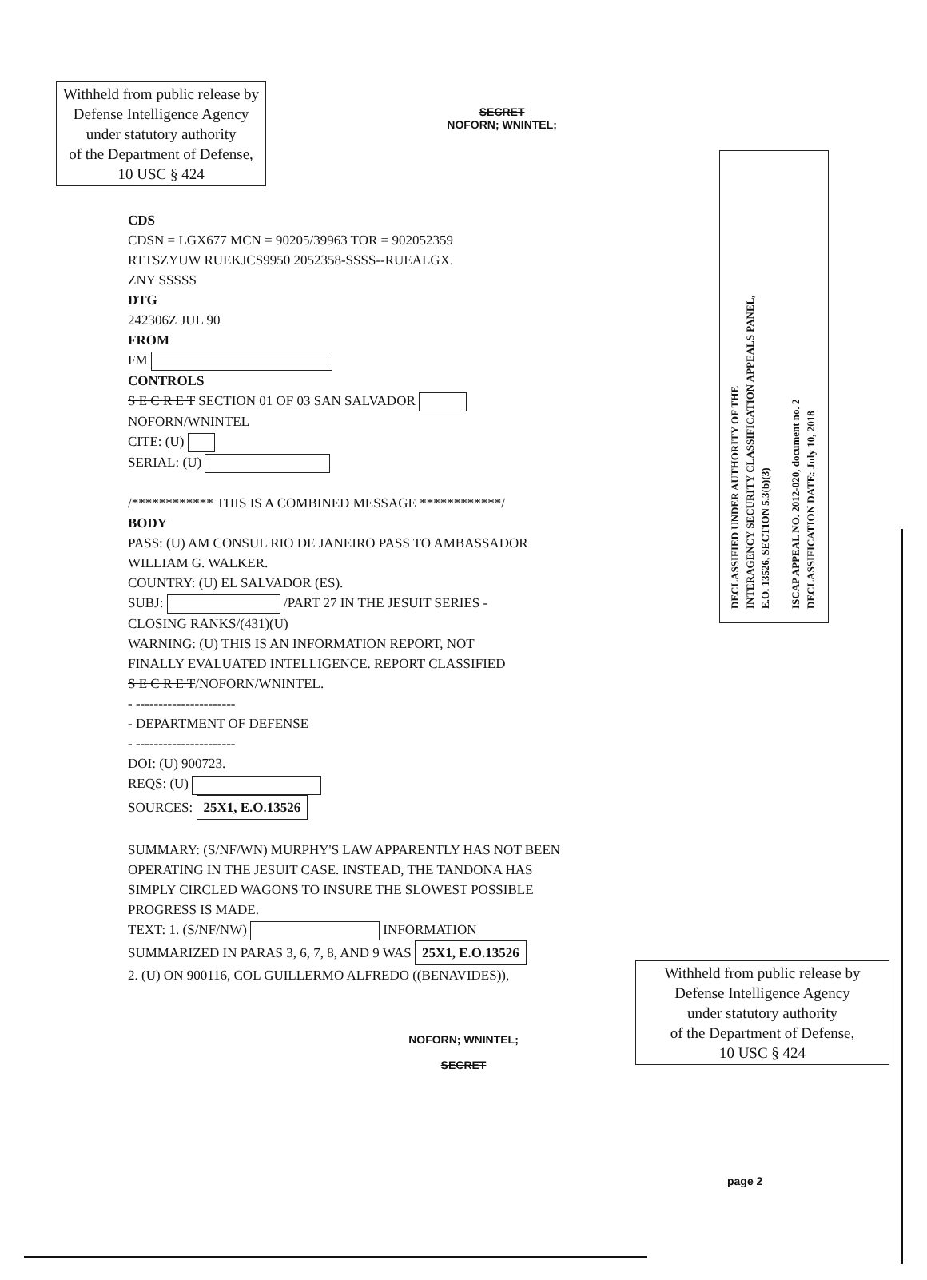DECLASSIFIED UNDER AUTHORITY OF THE
INTERAGENCY SECURITY CLASSIFICATION APPEALS PANEL,
E.O. 13526, SECTION 5.3(b)(3)
ISCAP APPEAL NO. 2012-020, document no. 2
DECLASSIFICATION DATE: July 10, 2018
Withheld from public release by
Defense Intelligence Agency
under statutory authority
of the Department of Defense,
10 USC § 424
SECRET
NOFORN; WNINTEL;
CDS
CDSN = LGX677 MCN = 90205/39963 TOR = 902052359
RTTSZYUW RUEKJCS9950 2052358-SSSS--RUEALGX.
ZNY SSSSS
DTG
242306Z JUL 90
FROM
FM
CONTROLS
S E C R E T SECTION 01 OF 03 SAN SALVADOR
NOFORN/WNINTEL
CITE: (U)
SERIAL: (U)
/************ THIS IS A COMBINED MESSAGE ************/
BODY
PASS: (U) AM CONSUL RIO DE JANEIRO PASS TO AMBASSADOR
WILLIAM G. WALKER.
COUNTRY: (U) EL SALVADOR (ES).
SUBJ: /PART 27 IN THE JESUIT SERIES -
CLOSING RANKS/(431)(U)
WARNING: (U) THIS IS AN INFORMATION REPORT, NOT
FINALLY EVALUATED INTELLIGENCE. REPORT CLASSIFIED
S E C R E T/NOFORN/WNINTEL.
- ----------------------
- DEPARTMENT OF DEFENSE
- ----------------------
DOI: (U) 900723.
REQS: (U)
SOURCES: 25X1, E.O.13526
SUMMARY: (S/NF/WN) MURPHY'S LAW APPARENTLY HAS NOT BEEN
OPERATING IN THE JESUIT CASE. INSTEAD, THE TANDONA HAS
SIMPLY CIRCLED WAGONS TO INSURE THE SLOWEST POSSIBLE
PROGRESS IS MADE.
TEXT: 1. (S/NF/NW) INFORMATION
SUMMARIZED IN PARAS 3, 6, 7, 8, AND 9 WAS 25X1, E.O.13526
2. (U) ON 900116, COL GUILLERMO ALFREDO ((BENAVIDES)),
Withheld from public release by
Defense Intelligence Agency
under statutory authority
of the Department of Defense,
10 USC § 424
NOFORN; WNINTEL;
SECRET
page 2